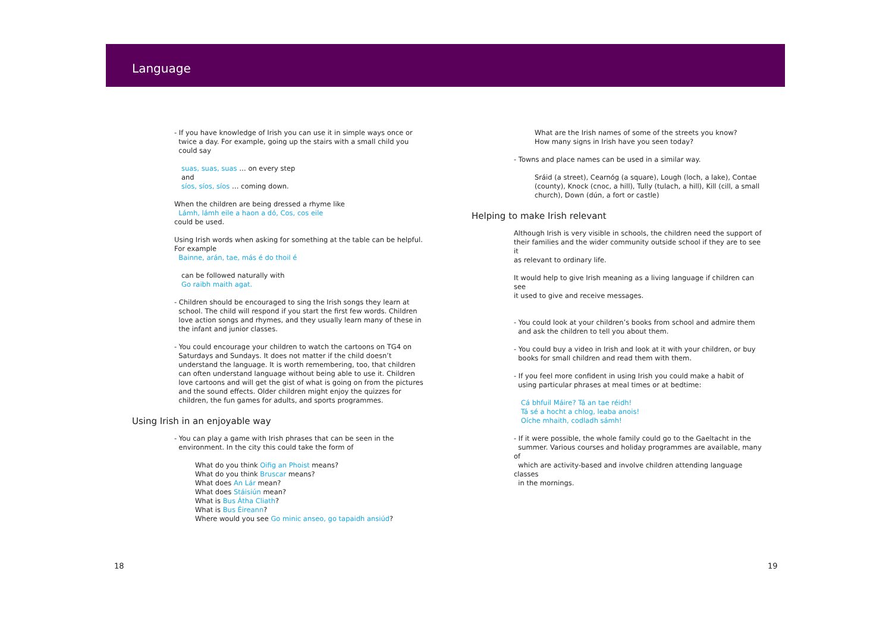Language
- If you have knowledge of Irish you can use it in simple ways once or
twice a day. For example, going up the stairs with a small child you
could say
suas, suas, suas … on every step
and
síos, síos, síos … coming down.
When the children are being dressed a rhyme like
Lámh, lámh eile a haon a dó, Cos, cos eile
could be used.
Using Irish words when asking for something at the table can be helpful.
For example
Bainne, arán, tae, más é do thoil é
can be followed naturally with
Go raibh maith agat.
- Children should be encouraged to sing the Irish songs they learn at
school. The child will respond if you start the first few words. Children
love action songs and rhymes, and they usually learn many of these in
the infant and junior classes.
- You could encourage your children to watch the cartoons on TG4 on
Saturdays and Sundays. It does not matter if the child doesn’t
understand the language. It is worth remembering, too, that children
can often understand language without being able to use it. Children
love cartoons and will get the gist of what is going on from the pictures
and the sound effects. Older children might enjoy the quizzes for
children, the fun games for adults, and sports programmes.
Using Irish in an enjoyable way
- You can play a game with Irish phrases that can be seen in the
environment. In the city this could take the form of
What do you think Oifig an Phoist means?
What do you think Bruscar means?
What does An Lár mean?
What does Stáisiún mean?
What is Bus Átha Cliath?
What is Bus Éireann?
Where would you see Go minic anseo, go tapaidh ansiúd?
What are the Irish names of some of the streets you know?
How many signs in Irish have you seen today?
- Towns and place names can be used in a similar way.
Sráid (a street), Cearnóg (a square), Lough (loch, a lake), Contae
(county), Knock (cnoc, a hill), Tully (tulach, a hill), Kill (cill, a small
church), Down (dún, a fort or castle)
Helping to make Irish relevant
Although Irish is very visible in schools, the children need the support of
their families and the wider community outside school if they are to see it
as relevant to ordinary life.
It would help to give Irish meaning as a living language if children can see
it used to give and receive messages.
- You could look at your children’s books from school and admire them
and ask the children to tell you about them.
- You could buy a video in Irish and look at it with your children, or buy
books for small children and read them with them.
- If you feel more confident in using Irish you could make a habit of
using particular phrases at meal times or at bedtime:
Cá bhfuil Máire? Tá an tae réidh!
Tá sé a hocht a chlog, leaba anois!
Oíche mhaith, codladh sámh!
- If it were possible, the whole family could go to the Gaeltacht in the
summer. Various courses and holiday programmes are available, many of
which are activity-based and involve children attending language classes
in the mornings.
18 19